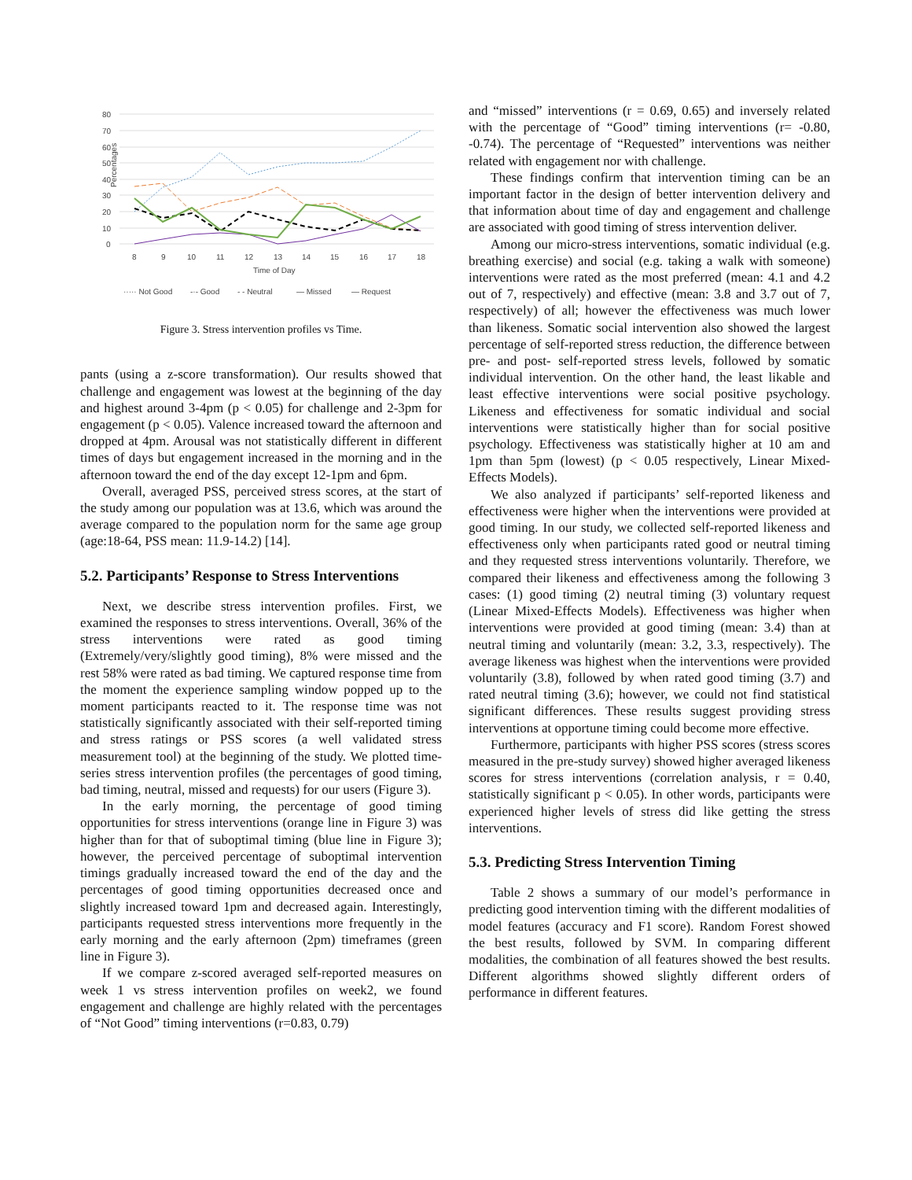80
70
60
50
40
30
20
10
0
Percentages
8
9
10
11
12
13
14
15
16
17
18
Time of Day
····· Not Good
-·- Good
- - Neutral
— Missed
— Request
Figure 3. Stress intervention profiles vs Time.
pants (using a z-score transformation). Our results showed that challenge and engagement was lowest at the beginning of the day and highest around 3-4pm (p < 0.05) for challenge and 2-3pm for engagement (p < 0.05). Valence increased toward the afternoon and dropped at 4pm. Arousal was not statistically different in different times of days but engagement increased in the morning and in the afternoon toward the end of the day except 12-1pm and 6pm.
Overall, averaged PSS, perceived stress scores, at the start of the study among our population was at 13.6, which was around the average compared to the population norm for the same age group (age:18-64, PSS mean: 11.9-14.2) [14].
5.2. Participants’ Response to Stress Interventions
Next, we describe stress intervention profiles. First, we examined the responses to stress interventions. Overall, 36% of the stress interventions were rated as good timing (Extremely/very/slightly good timing), 8% were missed and the rest 58% were rated as bad timing. We captured response time from the moment the experience sampling window popped up to the moment participants reacted to it. The response time was not statistically significantly associated with their self-reported timing and stress ratings or PSS scores (a well validated stress measurement tool) at the beginning of the study. We plotted time-series stress intervention profiles (the percentages of good timing, bad timing, neutral, missed and requests) for our users (Figure 3).
In the early morning, the percentage of good timing opportunities for stress interventions (orange line in Figure 3) was higher than for that of suboptimal timing (blue line in Figure 3); however, the perceived percentage of suboptimal intervention timings gradually increased toward the end of the day and the percentages of good timing opportunities decreased once and slightly increased toward 1pm and decreased again. Interestingly, participants requested stress interventions more frequently in the early morning and the early afternoon (2pm) timeframes (green line in Figure 3).
If we compare z-scored averaged self-reported measures on week 1 vs stress intervention profiles on week2, we found engagement and challenge are highly related with the percentages of “Not Good” timing interventions (r=0.83, 0.79)
and “missed” interventions (r = 0.69, 0.65) and inversely related with the percentage of “Good” timing interventions (r= -0.80, -0.74). The percentage of “Requested” interventions was neither related with engagement nor with challenge.
These findings confirm that intervention timing can be an important factor in the design of better intervention delivery and that information about time of day and engagement and challenge are associated with good timing of stress intervention deliver.
Among our micro-stress interventions, somatic individual (e.g. breathing exercise) and social (e.g. taking a walk with someone) interventions were rated as the most preferred (mean: 4.1 and 4.2 out of 7, respectively) and effective (mean: 3.8 and 3.7 out of 7, respectively) of all; however the effectiveness was much lower than likeness. Somatic social intervention also showed the largest percentage of self-reported stress reduction, the difference between pre- and post- self-reported stress levels, followed by somatic individual intervention. On the other hand, the least likable and least effective interventions were social positive psychology. Likeness and effectiveness for somatic individual and social interventions were statistically higher than for social positive psychology. Effectiveness was statistically higher at 10 am and 1pm than 5pm (lowest) (p < 0.05 respectively, Linear Mixed-Effects Models).
We also analyzed if participants’ self-reported likeness and effectiveness were higher when the interventions were provided at good timing. In our study, we collected self-reported likeness and effectiveness only when participants rated good or neutral timing and they requested stress interventions voluntarily. Therefore, we compared their likeness and effectiveness among the following 3 cases: (1) good timing (2) neutral timing (3) voluntary request (Linear Mixed-Effects Models). Effectiveness was higher when interventions were provided at good timing (mean: 3.4) than at neutral timing and voluntarily (mean: 3.2, 3.3, respectively). The average likeness was highest when the interventions were provided voluntarily (3.8), followed by when rated good timing (3.7) and rated neutral timing (3.6); however, we could not find statistical significant differences. These results suggest providing stress interventions at opportune timing could become more effective.
Furthermore, participants with higher PSS scores (stress scores measured in the pre-study survey) showed higher averaged likeness scores for stress interventions (correlation analysis, r = 0.40, statistically significant p < 0.05). In other words, participants were experienced higher levels of stress did like getting the stress interventions.
5.3. Predicting Stress Intervention Timing
Table 2 shows a summary of our model’s performance in predicting good intervention timing with the different modalities of model features (accuracy and F1 score). Random Forest showed the best results, followed by SVM. In comparing different modalities, the combination of all features showed the best results. Different algorithms showed slightly different orders of performance in different features.